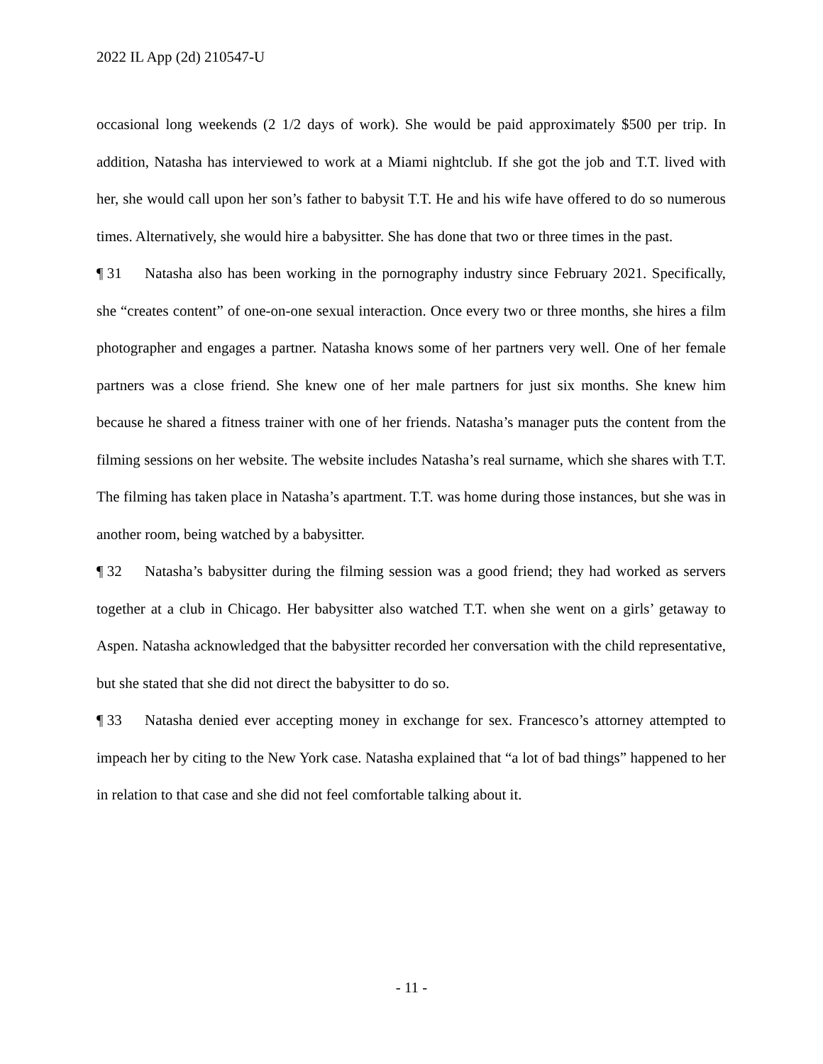2022 IL App (2d) 210547-U
occasional long weekends (2 1/2 days of work). She would be paid approximately $500 per trip. In addition, Natasha has interviewed to work at a Miami nightclub. If she got the job and T.T. lived with her, she would call upon her son’s father to babysit T.T. He and his wife have offered to do so numerous times. Alternatively, she would hire a babysitter. She has done that two or three times in the past.
¶ 31 Natasha also has been working in the pornography industry since February 2021. Specifically, she “creates content” of one-on-one sexual interaction. Once every two or three months, she hires a film photographer and engages a partner. Natasha knows some of her partners very well. One of her female partners was a close friend. She knew one of her male partners for just six months. She knew him because he shared a fitness trainer with one of her friends. Natasha’s manager puts the content from the filming sessions on her website. The website includes Natasha’s real surname, which she shares with T.T. The filming has taken place in Natasha’s apartment. T.T. was home during those instances, but she was in another room, being watched by a babysitter.
¶ 32 Natasha’s babysitter during the filming session was a good friend; they had worked as servers together at a club in Chicago. Her babysitter also watched T.T. when she went on a girls’ getaway to Aspen. Natasha acknowledged that the babysitter recorded her conversation with the child representative, but she stated that she did not direct the babysitter to do so.
¶ 33 Natasha denied ever accepting money in exchange for sex. Francesco’s attorney attempted to impeach her by citing to the New York case. Natasha explained that “a lot of bad things” happened to her in relation to that case and she did not feel comfortable talking about it.
- 11 -